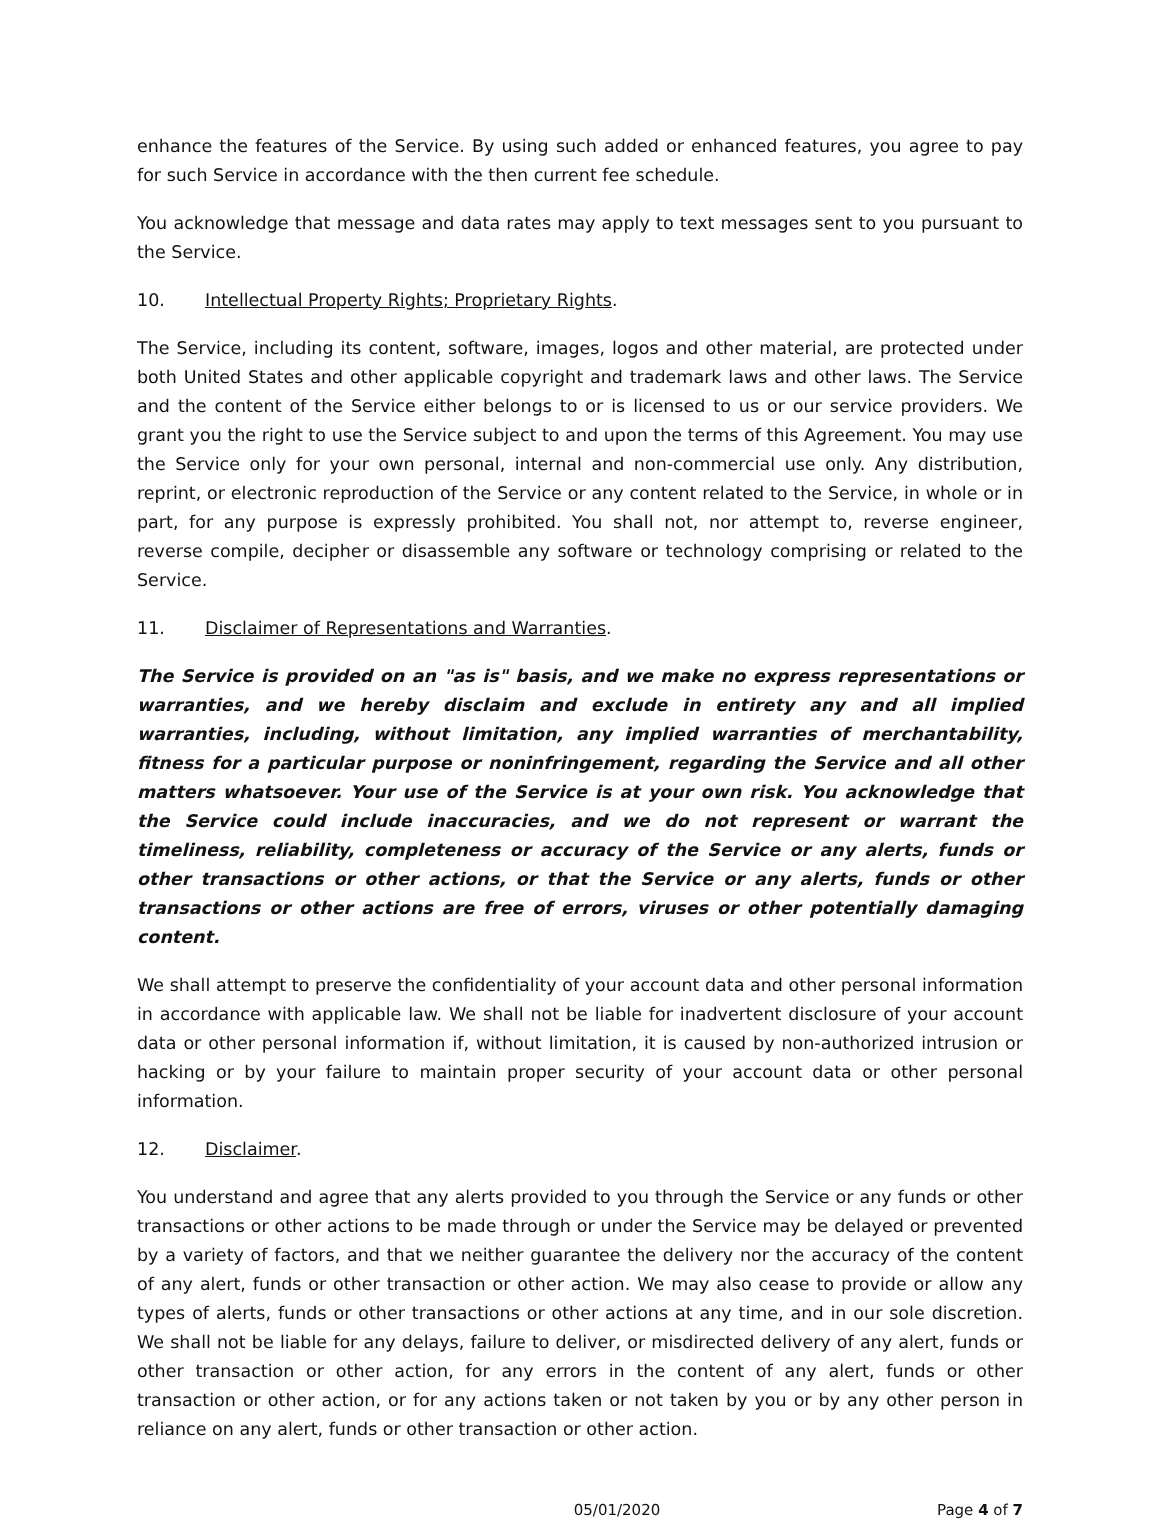enhance the features of the Service. By using such added or enhanced features, you agree to pay for such Service in accordance with the then current fee schedule.
You acknowledge that message and data rates may apply to text messages sent to you pursuant to the Service.
10. Intellectual Property Rights; Proprietary Rights.
The Service, including its content, software, images, logos and other material, are protected under both United States and other applicable copyright and trademark laws and other laws. The Service and the content of the Service either belongs to or is licensed to us or our service providers. We grant you the right to use the Service subject to and upon the terms of this Agreement. You may use the Service only for your own personal, internal and non-commercial use only. Any distribution, reprint, or electronic reproduction of the Service or any content related to the Service, in whole or in part, for any purpose is expressly prohibited. You shall not, nor attempt to, reverse engineer, reverse compile, decipher or disassemble any software or technology comprising or related to the Service.
11. Disclaimer of Representations and Warranties.
The Service is provided on an "as is" basis, and we make no express representations or warranties, and we hereby disclaim and exclude in entirety any and all implied warranties, including, without limitation, any implied warranties of merchantability, fitness for a particular purpose or noninfringement, regarding the Service and all other matters whatsoever. Your use of the Service is at your own risk. You acknowledge that the Service could include inaccuracies, and we do not represent or warrant the timeliness, reliability, completeness or accuracy of the Service or any alerts, funds or other transactions or other actions, or that the Service or any alerts, funds or other transactions or other actions are free of errors, viruses or other potentially damaging content.
We shall attempt to preserve the confidentiality of your account data and other personal information in accordance with applicable law. We shall not be liable for inadvertent disclosure of your account data or other personal information if, without limitation, it is caused by non-authorized intrusion or hacking or by your failure to maintain proper security of your account data or other personal information.
12. Disclaimer.
You understand and agree that any alerts provided to you through the Service or any funds or other transactions or other actions to be made through or under the Service may be delayed or prevented by a variety of factors, and that we neither guarantee the delivery nor the accuracy of the content of any alert, funds or other transaction or other action. We may also cease to provide or allow any types of alerts, funds or other transactions or other actions at any time, and in our sole discretion. We shall not be liable for any delays, failure to deliver, or misdirected delivery of any alert, funds or other transaction or other action, for any errors in the content of any alert, funds or other transaction or other action, or for any actions taken or not taken by you or by any other person in reliance on any alert, funds or other transaction or other action.
05/01/2020 Page 4 of 7